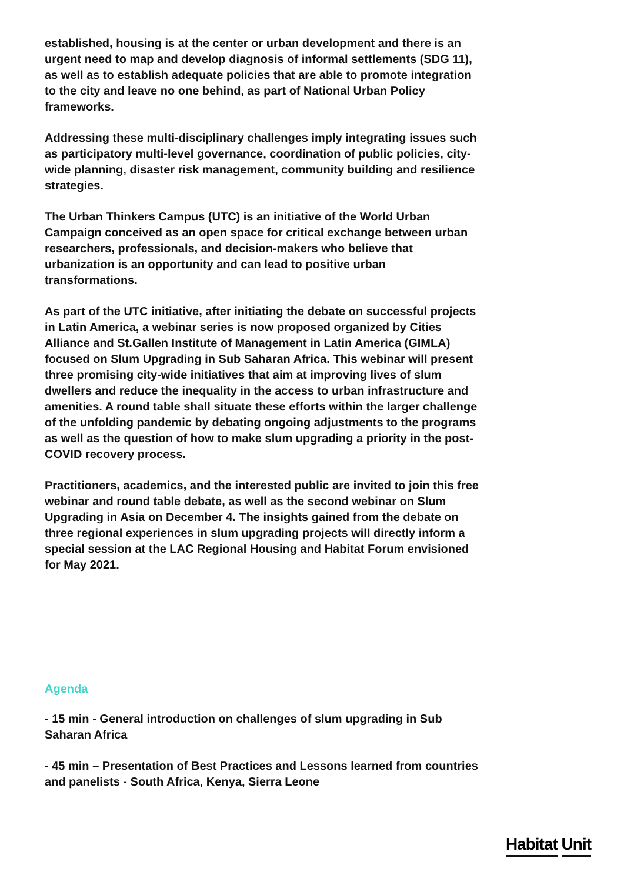established, housing is at the center or urban development and there is an urgent need to map and develop diagnosis of informal settlements (SDG 11), as well as to establish adequate policies that are able to promote integration to the city and leave no one behind, as part of National Urban Policy frameworks.
Addressing these multi-disciplinary challenges imply integrating issues such as participatory multi-level governance, coordination of public policies, city-wide planning, disaster risk management, community building and resilience strategies.
The Urban Thinkers Campus (UTC) is an initiative of the World Urban Campaign conceived as an open space for critical exchange between urban researchers, professionals, and decision-makers who believe that urbanization is an opportunity and can lead to positive urban transformations.
As part of the UTC initiative, after initiating the debate on successful projects in Latin America, a webinar series is now proposed organized by Cities Alliance and St.Gallen Institute of Management in Latin America (GIMLA) focused on Slum Upgrading in Sub Saharan Africa. This webinar will present three promising city-wide initiatives that aim at improving lives of slum dwellers and reduce the inequality in the access to urban infrastructure and amenities. A round table shall situate these efforts within the larger challenge of the unfolding pandemic by debating ongoing adjustments to the programs as well as the question of how to make slum upgrading a priority in the post-COVID recovery process.
Practitioners, academics, and the interested public are invited to join this free webinar and round table debate, as well as the second webinar on Slum Upgrading in Asia on December 4. The insights gained from the debate on three regional experiences in slum upgrading projects will directly inform a special session at the LAC Regional Housing and Habitat Forum envisioned for May 2021.
Agenda
- 15 min - General introduction on challenges of slum upgrading in Sub Saharan Africa
- 45 min – Presentation of Best Practices and Lessons learned from countries and panelists - South Africa, Kenya, Sierra Leone
Habitat Unit